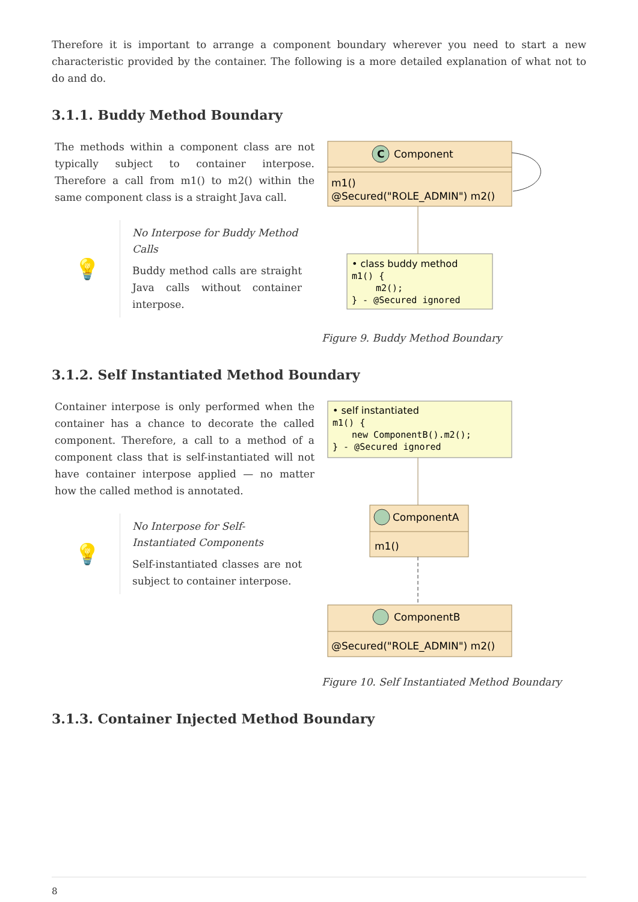Therefore it is important to arrange a component boundary wherever you need to start a new characteristic provided by the container. The following is a more detailed explanation of what not to do and do.
3.1.1. Buddy Method Boundary
The methods within a component class are not typically subject to container interpose. Therefore a call from m1() to m2() within the same component class is a straight Java call.
💡
No Interpose for Buddy Method Calls
Buddy method calls are straight Java calls without container interpose.
C
Component
m1()
@Secured("ROLE_ADMIN") m2()
• class buddy method
m1() {
m2();
} - @Secured ignored
Figure 9. Buddy Method Boundary
3.1.2. Self Instantiated Method Boundary
Container interpose is only performed when the container has a chance to decorate the called component. Therefore, a call to a method of a component class that is self-instantiated will not have container interpose applied — no matter how the called method is annotated.
💡
No Interpose for Self-Instantiated Components
Self-instantiated classes are not subject to container interpose.
• self instantiated
m1() {
new ComponentB().m2();
} - @Secured ignored
ComponentA
m1()
ComponentB
@Secured("ROLE_ADMIN") m2()
Figure 10. Self Instantiated Method Boundary
3.1.3. Container Injected Method Boundary
8